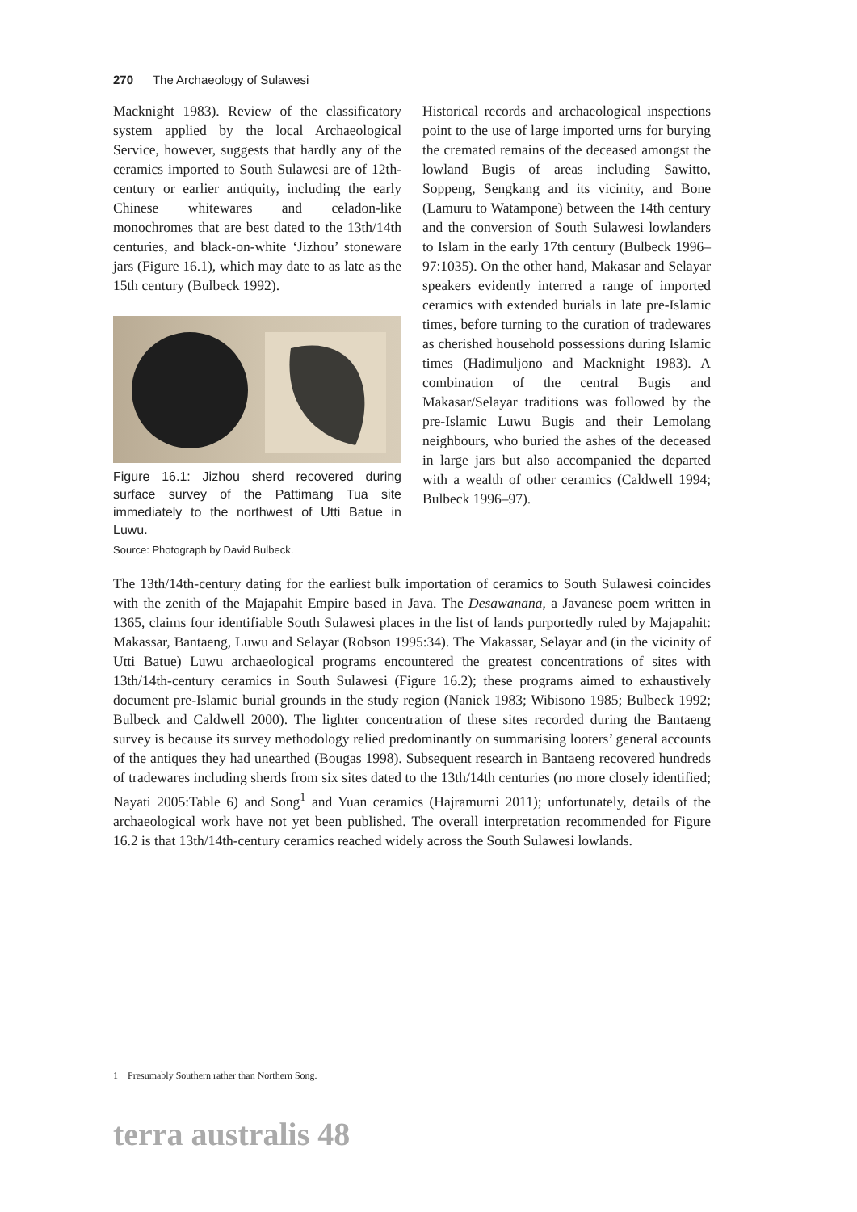270 The Archaeology of Sulawesi
Macknight 1983). Review of the classificatory system applied by the local Archaeological Service, however, suggests that hardly any of the ceramics imported to South Sulawesi are of 12th-century or earlier antiquity, including the early Chinese whitewares and celadon-like monochromes that are best dated to the 13th/14th centuries, and black-on-white ‘Jizhou’ stoneware jars (Figure 16.1), which may date to as late as the 15th century (Bulbeck 1992).
Figure 16.1: Jizhou sherd recovered during surface survey of the Pattimang Tua site immediately to the northwest of Utti Batue in Luwu.
Source: Photograph by David Bulbeck.
Historical records and archaeological inspections point to the use of large imported urns for burying the cremated remains of the deceased amongst the lowland Bugis of areas including Sawitto, Soppeng, Sengkang and its vicinity, and Bone (Lamuru to Watampone) between the 14th century and the conversion of South Sulawesi lowlanders to Islam in the early 17th century (Bulbeck 1996–97:1035). On the other hand, Makasar and Selayar speakers evidently interred a range of imported ceramics with extended burials in late pre-Islamic times, before turning to the curation of tradewares as cherished household possessions during Islamic times (Hadimuljono and Macknight 1983). A combination of the central Bugis and Makasar/Selayar traditions was followed by the pre-Islamic Luwu Bugis and their Lemolang neighbours, who buried the ashes of the deceased in large jars but also accompanied the departed with a wealth of other ceramics (Caldwell 1994; Bulbeck 1996–97).
The 13th/14th-century dating for the earliest bulk importation of ceramics to South Sulawesi coincides with the zenith of the Majapahit Empire based in Java. The Desawanana, a Javanese poem written in 1365, claims four identifiable South Sulawesi places in the list of lands purportedly ruled by Majapahit: Makassar, Bantaeng, Luwu and Selayar (Robson 1995:34). The Makassar, Selayar and (in the vicinity of Utti Batue) Luwu archaeological programs encountered the greatest concentrations of sites with 13th/14th-century ceramics in South Sulawesi (Figure 16.2); these programs aimed to exhaustively document pre-Islamic burial grounds in the study region (Naniek 1983; Wibisono 1985; Bulbeck 1992; Bulbeck and Caldwell 2000). The lighter concentration of these sites recorded during the Bantaeng survey is because its survey methodology relied predominantly on summarising looters’ general accounts of the antiques they had unearthed (Bougas 1998). Subsequent research in Bantaeng recovered hundreds of tradewares including sherds from six sites dated to the 13th/14th centuries (no more closely identified; Nayati 2005:Table 6) and Song<sup>1</sup> and Yuan ceramics (Hajramurni 2011); unfortunately, details of the archaeological work have not yet been published. The overall interpretation recommended for Figure 16.2 is that 13th/14th-century ceramics reached widely across the South Sulawesi lowlands.
1 Presumably Southern rather than Northern Song.
terra australis 48